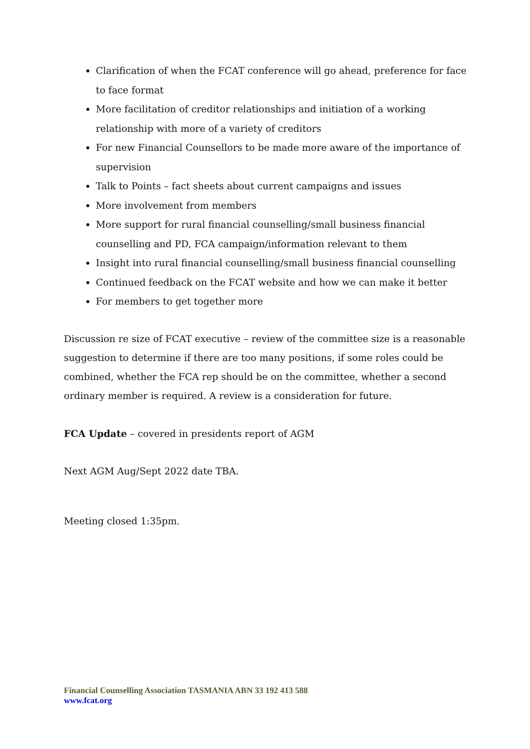Clarification of when the FCAT conference will go ahead, preference for face to face format
More facilitation of creditor relationships and initiation of a working relationship with more of a variety of creditors
For new Financial Counsellors to be made more aware of the importance of supervision
Talk to Points – fact sheets about current campaigns and issues
More involvement from members
More support for rural financial counselling/small business financial counselling and PD, FCA campaign/information relevant to them
Insight into rural financial counselling/small business financial counselling
Continued feedback on the FCAT website and how we can make it better
For members to get together more
Discussion re size of FCAT executive – review of the committee size is a reasonable suggestion to determine if there are too many positions, if some roles could be combined, whether the FCA rep should be on the committee, whether a second ordinary member is required. A review is a consideration for future.
FCA Update – covered in presidents report of AGM
Next AGM Aug/Sept 2022 date TBA.
Meeting closed 1:35pm.
Financial Counselling Association TASMANIA ABN 33 192 413 588
www.fcat.org